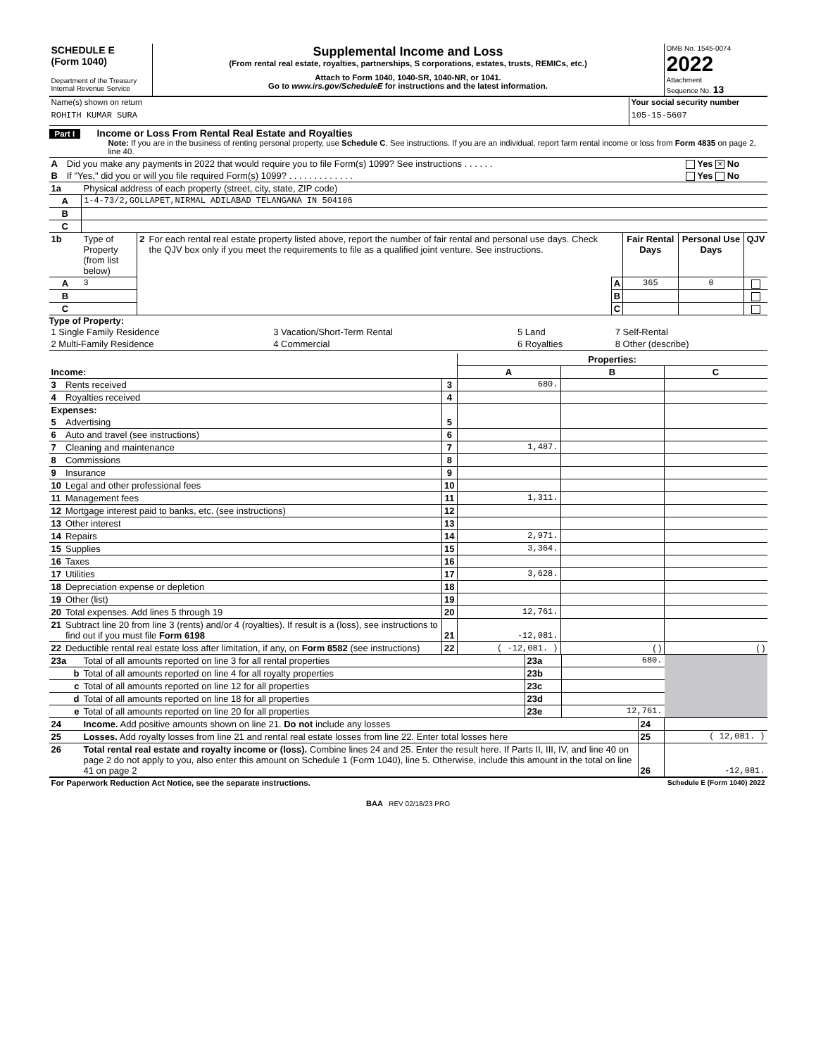| SCHEDULE E (Form 1040) Department of the Treasury Internal Revenue Service | Supplemental Income and Loss (From rental real estate, royalties, partnerships, S corporations, estates, trusts, REMICs, etc.) Attach to Form 1040, 1040-SR, 1040-NR, or 1041. Go to www.irs.gov/ScheduleE for instructions and the latest information. | OMB No. 1545-0074 2022 Attachment Sequence No. 13 |
| Name(s) shown on return ROHITH KUMAR SURA | Your social security number 105-15-5607 |
Part I Income or Loss From Rental Real Estate and Royalties
Note: If you are in the business of renting personal property, use Schedule C. See instructions. If you are an individual, report farm rental income or loss from Form 4835 on page 2, line 40.
| A | Did you make any payments in 2022 that would require you to file Form(s) 1099? See instructions . . . . . . | Yes × No |
| B | If "Yes," did you or will you file required Form(s) 1099? . . . . . . . . . . . . . | Yes No |
| 1a | Physical address of each property (street, city, state, ZIP code) |
| A | 1-4-73/2,GOLLAPET,NIRMAL ADILABAD TELANGANA IN 504106 |
| B | |
| C | |
| 1b | Type of Property (from list below) | 2 | For each rental real estate property listed above, report the number of fair rental and personal use days. Check the QJV box only if you meet the requirements to file as a qualified joint venture. See instructions. | | Fair Rental Days | Personal Use Days | QJV |
| A | 3 | | | A | 365 | 0 | |
| B | | | | B | | | |
| C | | | | C | | | |
Type of Property:
| 1 Single Family Residence | 3 Vacation/Short-Term Rental | 5 Land | 7 Self-Rental |
| 2 Multi-Family Residence | 4 Commercial | 6 Royalties | 8 Other (describe) |
| | | | Properties: | | |
| Income: | | | A | B | C |
| 3 | Rents received | 3 | 680. | | |
| 4 | Royalties received | 4 | | | |
| Expenses: | | | | | |
| 5 | Advertising | 5 | | | |
| 6 | Auto and travel (see instructions) | 6 | | | |
| 7 | Cleaning and maintenance | 7 | 1,487. | | |
| 8 | Commissions | 8 | | | |
| 9 | Insurance | 9 | | | |
| 10 | Legal and other professional fees | 10 | | | |
| 11 | Management fees | 11 | 1,311. | | |
| 12 | Mortgage interest paid to banks, etc. (see instructions) | 12 | | | |
| 13 | Other interest | 13 | | | |
| 14 | Repairs | 14 | 2,971. | | |
| 15 | Supplies | 15 | 3,364. | | |
| 16 | Taxes | 16 | | | |
| 17 | Utilities | 17 | 3,628. | | |
| 18 | Depreciation expense or depletion | 18 | | | |
| 19 | Other (list) | 19 | | | |
| 20 | Total expenses. Add lines 5 through 19 | 20 | 12,761. | | |
| 21 | Subtract line 20 from line 3 (rents) and/or 4 (royalties). If result is a (loss), see instructions to find out if you must file Form 6198 | 21 | -12,081. | | |
| 22 | Deductible rental real estate loss after limitation, if any, on Form 8582 (see instructions) | 22 | ( -12,081. ) | ( ) | ( ) |
| 23a | Total of all amounts reported on line 3 for all rental properties | 23a | 680. | |
| b | Total of all amounts reported on line 4 for all royalty properties | 23b | | |
| c | Total of all amounts reported on line 12 for all properties | 23c | | |
| d | Total of all amounts reported on line 18 for all properties | 23d | | |
| e | Total of all amounts reported on line 20 for all properties | 23e | 12,761. | |
| 24 | Income. Add positive amounts shown on line 21. Do not include any losses | 24 | |
| 25 | Losses. Add royalty losses from line 21 and rental real estate losses from line 22. Enter total losses here | 25 | ( 12,081. ) |
| 26 | Total rental real estate and royalty income or (loss). Combine lines 24 and 25. Enter the result here. If Parts II, III, IV, and line 40 on page 2 do not apply to you, also enter this amount on Schedule 1 (Form 1040), line 5. Otherwise, include this amount in the total on line 41 on page 2 | 26 | -12,081. |
| For Paperwork Reduction Act Notice, see the separate instructions. | Schedule E (Form 1040) 2022 |
BAA REV 02/18/23 PRO